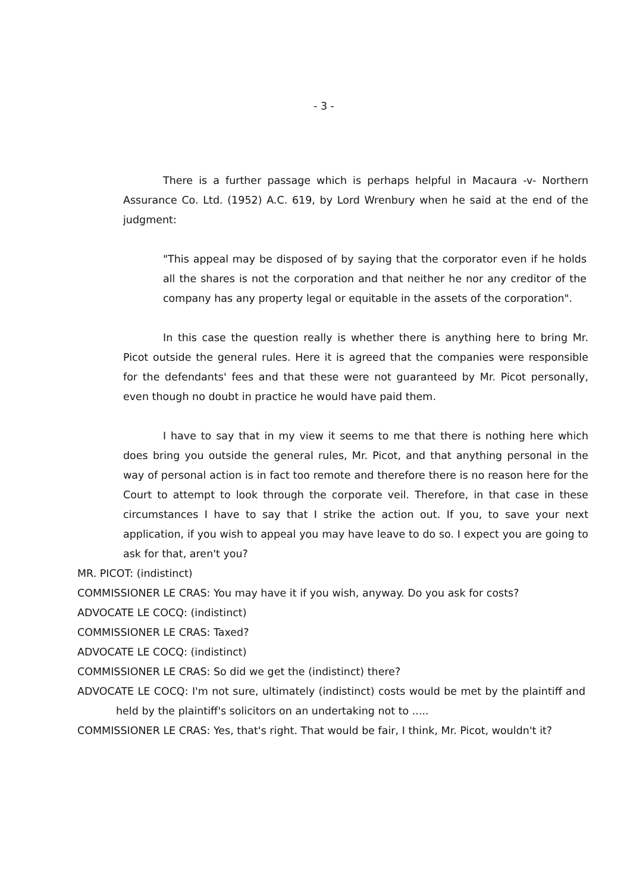- 3 -
There is a further passage which is perhaps helpful in Macaura -v- Northern Assurance Co. Ltd. (1952) A.C. 619, by Lord Wrenbury when he said at the end of the judgment:
"This appeal may be disposed of by saying that the corporator even if he holds all the shares is not the corporation and that neither he nor any creditor of the company has any property legal or equitable in the assets of the corporation".
In this case the question really is whether there is anything here to bring Mr. Picot outside the general rules. Here it is agreed that the companies were responsible for the defendants' fees and that these were not guaranteed by Mr. Picot personally, even though no doubt in practice he would have paid them.
I have to say that in my view it seems to me that there is nothing here which does bring you outside the general rules, Mr. Picot, and that anything personal in the way of personal action is in fact too remote and therefore there is no reason here for the Court to attempt to look through the corporate veil. Therefore, in that case in these circumstances I have to say that I strike the action out. If you, to save your next application, if you wish to appeal you may have leave to do so. I expect you are going to ask for that, aren't you?
MR. PICOT: (indistinct)
COMMISSIONER LE CRAS: You may have it if you wish, anyway. Do you ask for costs?
ADVOCATE LE COCQ: (indistinct)
COMMISSIONER LE CRAS: Taxed?
ADVOCATE LE COCQ: (indistinct)
COMMISSIONER LE CRAS: So did we get the (indistinct) there?
ADVOCATE LE COCQ: I'm not sure, ultimately (indistinct) costs would be met by the plaintiff and held by the plaintiff's solicitors on an undertaking not to .....
COMMISSIONER LE CRAS: Yes, that's right. That would be fair, I think, Mr. Picot, wouldn't it?